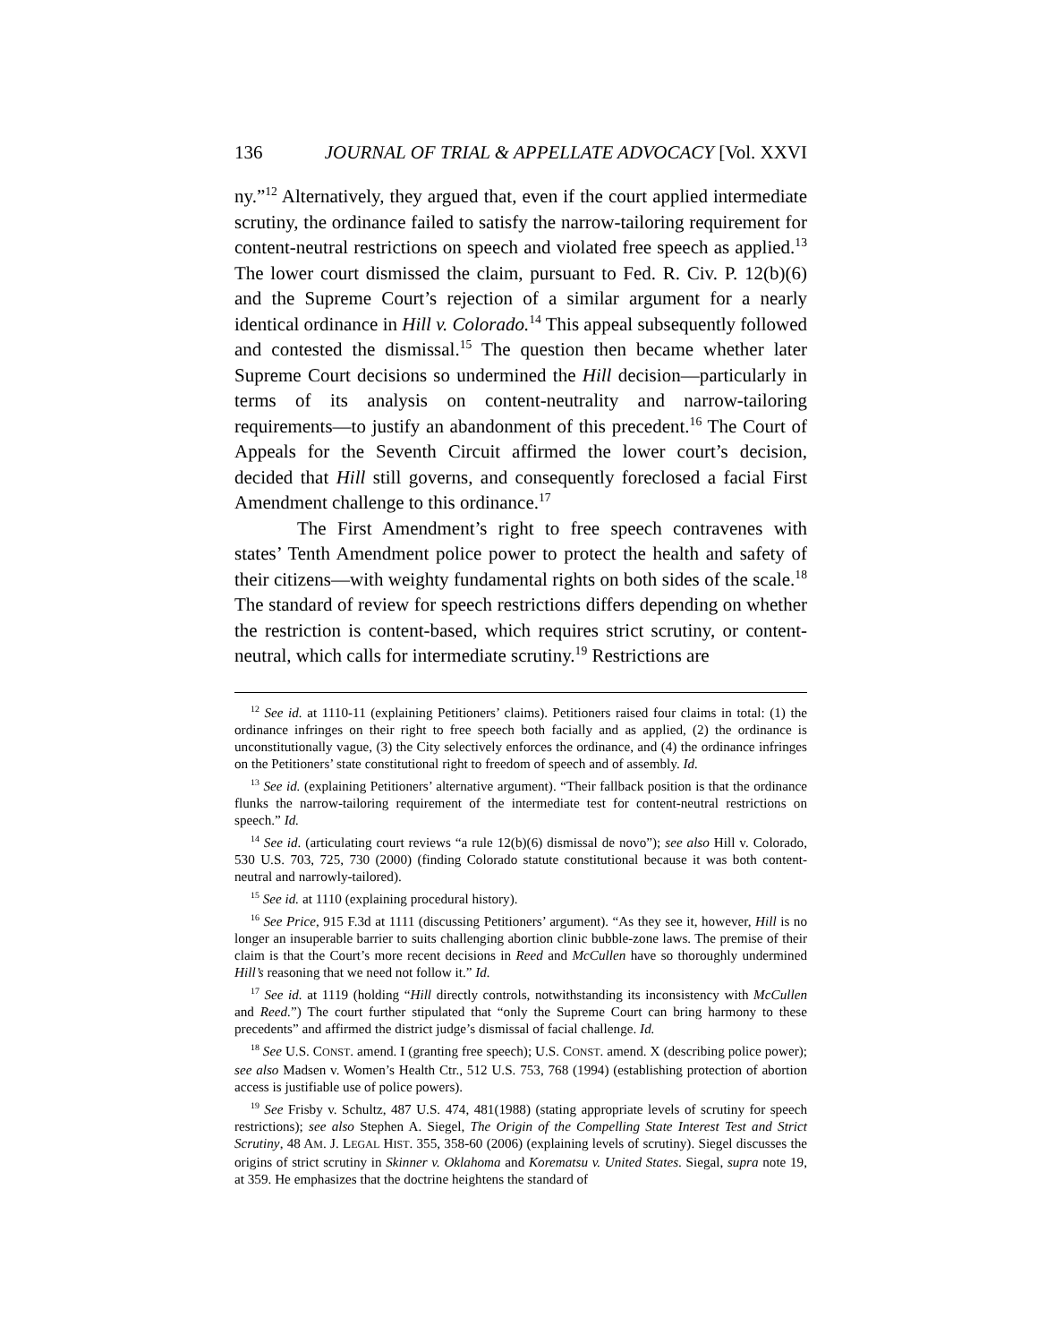136 JOURNAL OF TRIAL & APPELLATE ADVOCACY [Vol. XXVI
ny.”<sup>12</sup> Alternatively, they argued that, even if the court applied intermediate scrutiny, the ordinance failed to satisfy the narrow-tailoring requirement for content-neutral restrictions on speech and violated free speech as applied.<sup>13</sup> The lower court dismissed the claim, pursuant to Fed. R. Civ. P. 12(b)(6) and the Supreme Court’s rejection of a similar argument for a nearly identical ordinance in Hill v. Colorado.<sup>14</sup> This appeal subsequently followed and contested the dismissal.<sup>15</sup> The question then became whether later Supreme Court decisions so undermined the Hill decision—particularly in terms of its analysis on content-neutrality and narrow-tailoring requirements—to justify an abandonment of this precedent.<sup>16</sup> The Court of Appeals for the Seventh Circuit affirmed the lower court’s decision, decided that Hill still governs, and consequently foreclosed a facial First Amendment challenge to this ordinance.<sup>17</sup>
The First Amendment’s right to free speech contravenes with states’ Tenth Amendment police power to protect the health and safety of their citizens—with weighty fundamental rights on both sides of the scale.<sup>18</sup> The standard of review for speech restrictions differs depending on whether the restriction is content-based, which requires strict scrutiny, or content-neutral, which calls for intermediate scrutiny.<sup>19</sup> Restrictions are
<sup>12</sup> See id. at 1110-11 (explaining Petitioners’ claims). Petitioners raised four claims in total: (1) the ordinance infringes on their right to free speech both facially and as applied, (2) the ordinance is unconstitutionally vague, (3) the City selectively enforces the ordinance, and (4) the ordinance infringes on the Petitioners’ state constitutional right to freedom of speech and of assembly. Id.
<sup>13</sup> See id. (explaining Petitioners’ alternative argument). “Their fallback position is that the ordinance flunks the narrow-tailoring requirement of the intermediate test for content-neutral restrictions on speech.” Id.
<sup>14</sup> See id. (articulating court reviews “a rule 12(b)(6) dismissal de novo”); see also Hill v. Colorado, 530 U.S. 703, 725, 730 (2000) (finding Colorado statute constitutional because it was both content-neutral and narrowly-tailored).
<sup>15</sup> See id. at 1110 (explaining procedural history).
<sup>16</sup> See Price, 915 F.3d at 1111 (discussing Petitioners’ argument). “As they see it, however, Hill is no longer an insuperable barrier to suits challenging abortion clinic bubble-zone laws. The premise of their claim is that the Court’s more recent decisions in Reed and McCullen have so thoroughly undermined Hill’s reasoning that we need not follow it.” Id.
<sup>17</sup> See id. at 1119 (holding “Hill directly controls, notwithstanding its inconsistency with McCullen and Reed.”) The court further stipulated that “only the Supreme Court can bring harmony to these precedents” and affirmed the district judge’s dismissal of facial challenge. Id.
<sup>18</sup> See U.S. CONST. amend. I (granting free speech); U.S. CONST. amend. X (describing police power); see also Madsen v. Women’s Health Ctr., 512 U.S. 753, 768 (1994) (establishing protection of abortion access is justifiable use of police powers).
<sup>19</sup> See Frisby v. Schultz, 487 U.S. 474, 481(1988) (stating appropriate levels of scrutiny for speech restrictions); see also Stephen A. Siegel, The Origin of the Compelling State Interest Test and Strict Scrutiny, 48 AM. J. LEGAL HIST. 355, 358-60 (2006) (explaining levels of scrutiny). Siegel discusses the origins of strict scrutiny in Skinner v. Oklahoma and Korematsu v. United States. Siegal, supra note 19, at 359. He emphasizes that the doctrine heightens the standard of